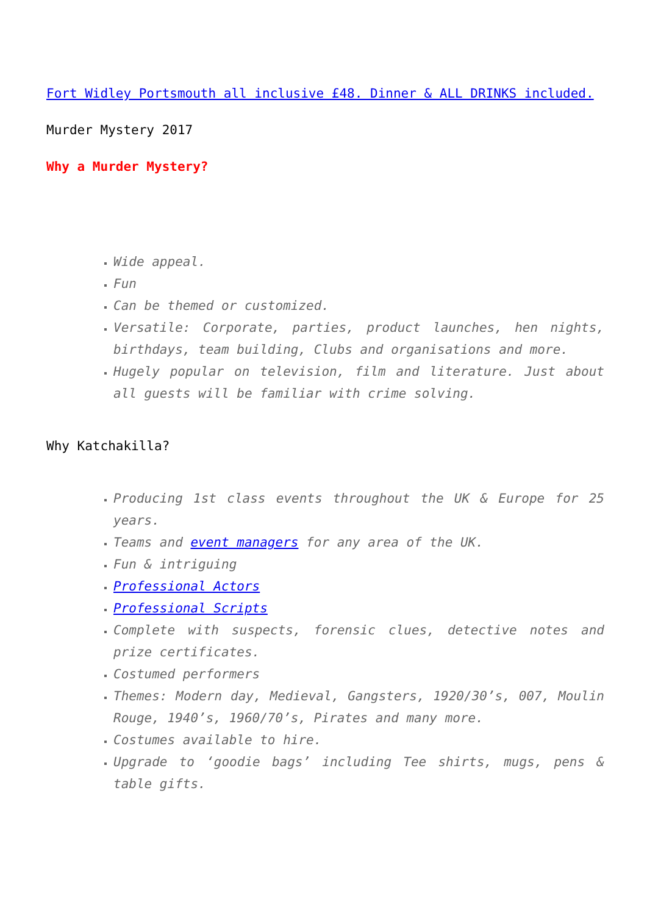Fort Widley Portsmouth all inclusive £48. Dinner & ALL DRINKS included.
Murder Mystery 2017
Why a Murder Mystery?
Wide appeal.
Fun
Can be themed or customized.
Versatile: Corporate, parties, product launches, hen nights, birthdays, team building, Clubs and organisations and more.
Hugely popular on television, film and literature. Just about all guests will be familiar with crime solving.
Why Katchakilla?
Producing 1st class events throughout the UK & Europe for 25 years.
Teams and event managers for any area of the UK.
Fun & intriguing
Professional Actors
Professional Scripts
Complete with suspects, forensic clues, detective notes and prize certificates.
Costumed performers
Themes: Modern day, Medieval, Gangsters, 1920/30’s, 007, Moulin Rouge, 1940’s, 1960/70’s, Pirates and many more.
Costumes available to hire.
Upgrade to ‘goodie bags’ including Tee shirts, mugs, pens & table gifts.